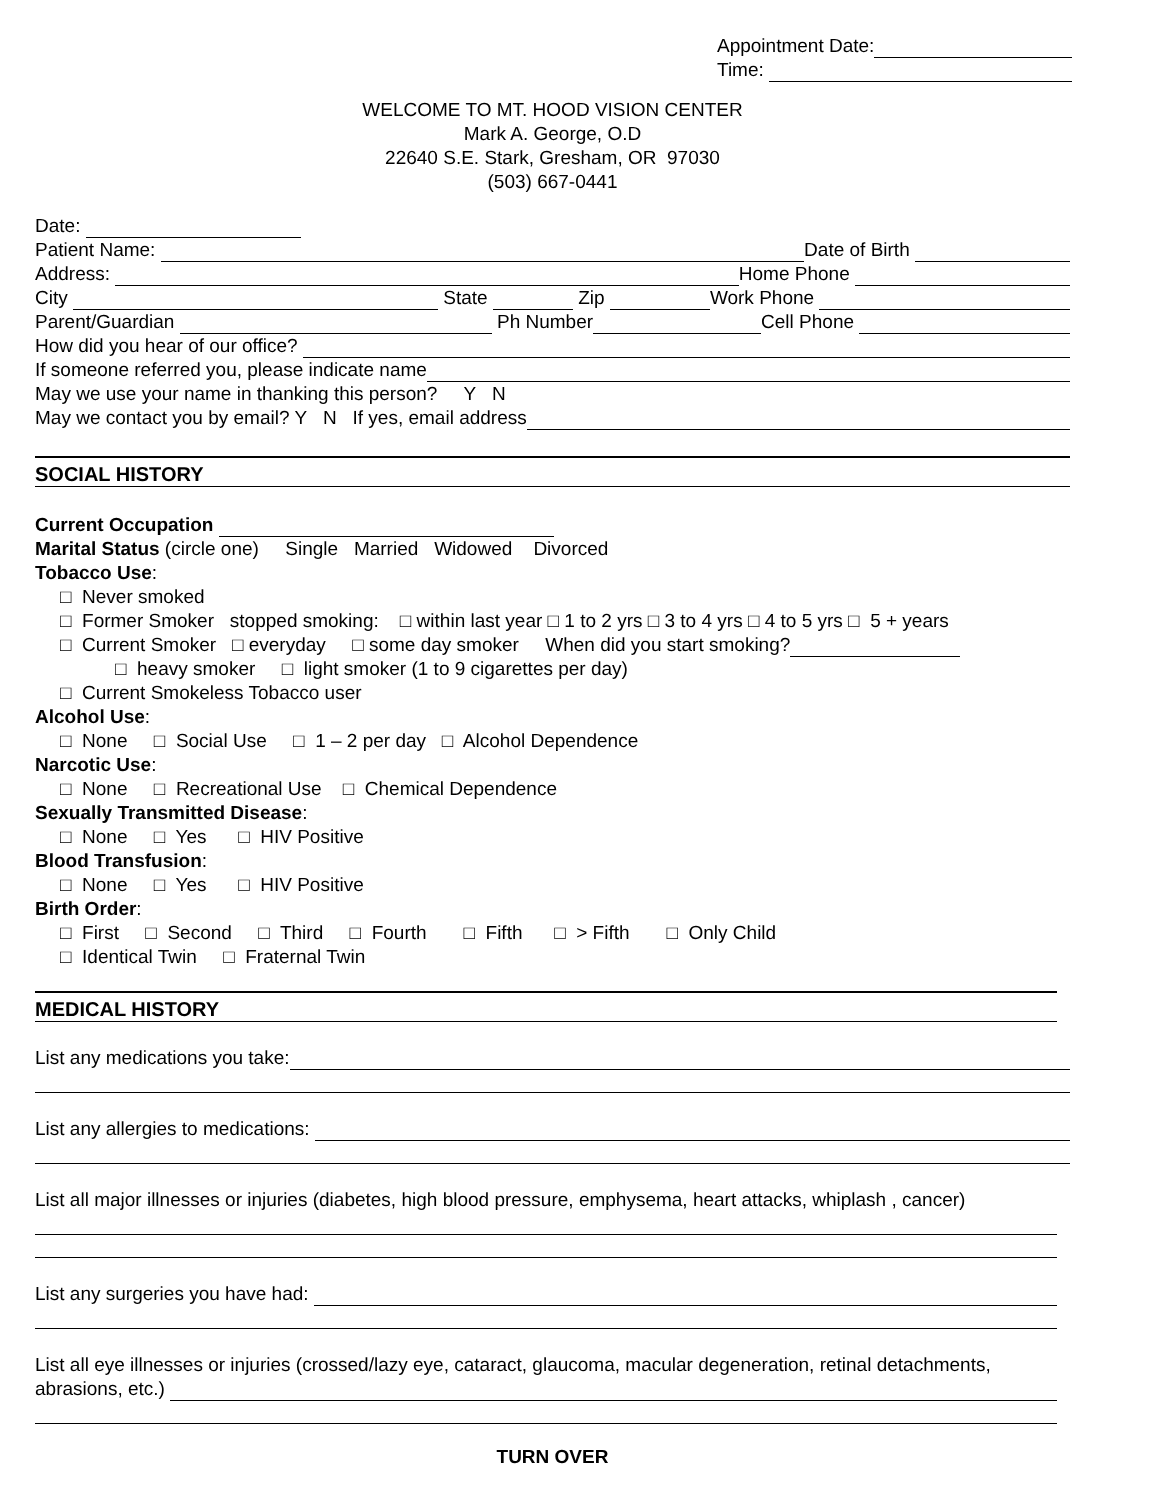Appointment Date:
Time:
WELCOME TO MT. HOOD VISION CENTER
Mark A. George, O.D
22640 S.E. Stark, Gresham, OR 97030
(503) 667-0441
Date:
Patient Name: Date of Birth
Address: Home Phone
City State Zip Work Phone
Parent/Guardian Ph Number Cell Phone
How did you hear of our office?
If someone referred you, please indicate name
May we use your name in thanking this person? Y N
May we contact you by email? Y N If yes, email address
SOCIAL HISTORY
Current Occupation
Marital Status (circle one) Single Married Widowed Divorced
Tobacco Use:
□ Never smoked
□ Former Smoker stopped smoking: □ within last year □ 1 to 2 yrs □ 3 to 4 yrs □ 4 to 5 yrs □ 5 + years
□ Current Smoker □ everyday □ some day smoker When did you start smoking?
□ heavy smoker □ light smoker (1 to 9 cigarettes per day)
□ Current Smokeless Tobacco user
Alcohol Use:
□ None □ Social Use □ 1 – 2 per day □ Alcohol Dependence
Narcotic Use:
□ None □ Recreational Use □ Chemical Dependence
Sexually Transmitted Disease:
□ None □ Yes □ HIV Positive
Blood Transfusion:
□ None □ Yes □ HIV Positive
Birth Order:
□ First □ Second □ Third □ Fourth □ Fifth □ > Fifth □ Only Child
□ Identical Twin □ Fraternal Twin
MEDICAL HISTORY
List any medications you take:
List any allergies to medications:
List all major illnesses or injuries (diabetes, high blood pressure, emphysema, heart attacks, whiplash , cancer)
List any surgeries you have had:
List all eye illnesses or injuries (crossed/lazy eye, cataract, glaucoma, macular degeneration, retinal detachments,
abrasions, etc.)
TURN OVER